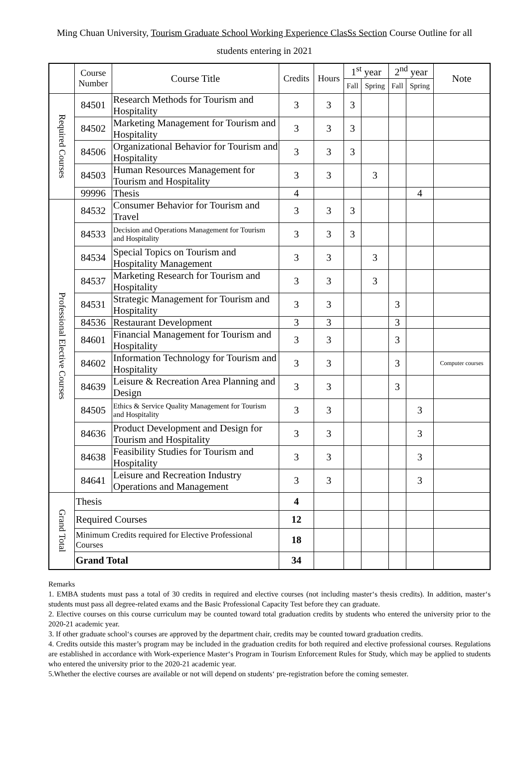Ming Chuan University, Tourism Graduate School Working Experience ClasSs Section Course Outline for all
students entering in 2021
| | Course Number | Course Title | Credits | Hours | 1<sup>st</sup> year | | 2<sup>nd</sup> year | | Note |
| --- | --- | --- | --- | --- | --- | --- | --- | --- | --- |
| | | | | | Fall | Spring | Fall | Spring | |
| Required Courses | 84501 | Research Methods for Tourism and Hospitality | 3 | 3 | 3 | | | | |
| | 84502 | Marketing Management for Tourism and Hospitality | 3 | 3 | 3 | | | | |
| | 84506 | Organizational Behavior for Tourism and Hospitality | 3 | 3 | 3 | | | | |
| | 84503 | Human Resources Management for Tourism and Hospitality | 3 | 3 | | 3 | | | |
| | 99996 | Thesis | 4 | | | | | 4 | |
| Professional Elective Courses | 84532 | Consumer Behavior for Tourism and Travel | 3 | 3 | 3 | | | | |
| | 84533 | Decision and Operations Management for Tourism and Hospitality | 3 | 3 | 3 | | | | |
| | 84534 | Special Topics on Tourism and Hospitality Management | 3 | 3 | | 3 | | | |
| | 84537 | Marketing Research for Tourism and Hospitality | 3 | 3 | | 3 | | | |
| | 84531 | Strategic Management for Tourism and Hospitality | 3 | 3 | | | 3 | | |
| | 84536 | Restaurant Development | 3 | 3 | | | 3 | | |
| | 84601 | Financial Management for Tourism and Hospitality | 3 | 3 | | | 3 | | |
| | 84602 | Information Technology for Tourism and Hospitality | 3 | 3 | | | 3 | | Computer courses |
| | 84639 | Leisure & Recreation Area Planning and Design | 3 | 3 | | | 3 | | |
| | 84505 | Ethics & Service Quality Management for Tourism and Hospitality | 3 | 3 | | | | 3 | |
| | 84636 | Product Development and Design for Tourism and Hospitality | 3 | 3 | | | | 3 | |
| | 84638 | Feasibility Studies for Tourism and Hospitality | 3 | 3 | | | | 3 | |
| | 84641 | Leisure and Recreation Industry Operations and Management | 3 | 3 | | | | 3 | |
| Grand Total | Thesis | | 4 | | | | | | |
| | Required Courses | | 12 | | | | | | |
| | Minimum Credits required for Elective Professional Courses | | 18 | | | | | | |
| | Grand Total | | 34 | | | | | | |
Remarks
1. EMBA students must pass a total of 30 credits in required and elective courses (not including master‘s thesis credits). In addition, master‘s students must pass all degree-related exams and the Basic Professional Capacity Test before they can graduate.
2. Elective courses on this course curriculum may be counted toward total graduation credits by students who entered the university prior to the 2020-21 academic year.
3. If other graduate school‘s courses are approved by the department chair, credits may be counted toward graduation credits.
4. Credits outside this master’s program may be included in the graduation credits for both required and elective professional courses. Regulations are established in accordance with Work-experience Master‘s Program in Tourism Enforcement Rules for Study, which may be applied to students who entered the university prior to the 2020-21 academic year.
5.Whether the elective courses are available or not will depend on students‘ pre-registration before the coming semester.